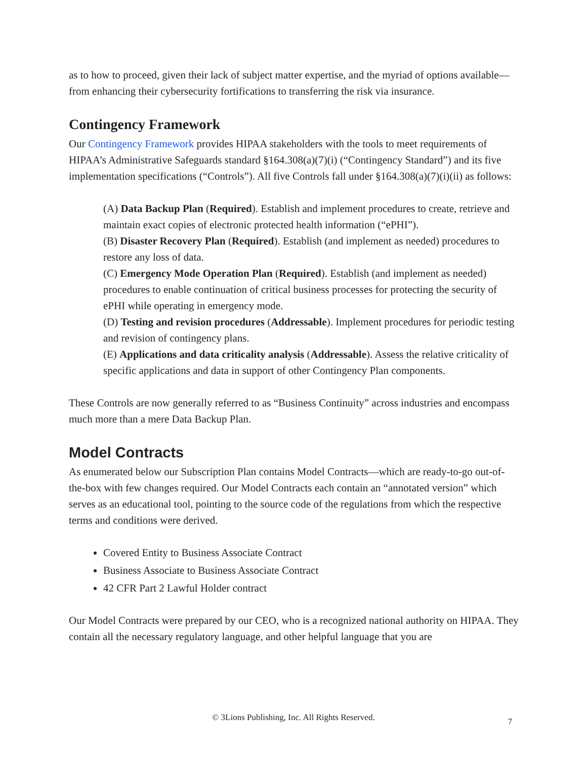as to how to proceed, given their lack of subject matter expertise, and the myriad of options available—from enhancing their cybersecurity fortifications to transferring the risk via insurance.
Contingency Framework
Our Contingency Framework provides HIPAA stakeholders with the tools to meet requirements of HIPAA’s Administrative Safeguards standard §164.308(a)(7)(i) (“Contingency Standard”) and its five implementation specifications (“Controls”). All five Controls fall under §164.308(a)(7)(i)(ii) as follows:
(A) Data Backup Plan (Required). Establish and implement procedures to create, retrieve and maintain exact copies of electronic protected health information (“ePHI”).
(B) Disaster Recovery Plan (Required). Establish (and implement as needed) procedures to restore any loss of data.
(C) Emergency Mode Operation Plan (Required). Establish (and implement as needed) procedures to enable continuation of critical business processes for protecting the security of ePHI while operating in emergency mode.
(D) Testing and revision procedures (Addressable). Implement procedures for periodic testing and revision of contingency plans.
(E) Applications and data criticality analysis (Addressable). Assess the relative criticality of specific applications and data in support of other Contingency Plan components.
These Controls are now generally referred to as “Business Continuity” across industries and encompass much more than a mere Data Backup Plan.
Model Contracts
As enumerated below our Subscription Plan contains Model Contracts—which are ready-to-go out-of-the-box with few changes required. Our Model Contracts each contain an “annotated version” which serves as an educational tool, pointing to the source code of the regulations from which the respective terms and conditions were derived.
Covered Entity to Business Associate Contract
Business Associate to Business Associate Contract
42 CFR Part 2 Lawful Holder contract
Our Model Contracts were prepared by our CEO, who is a recognized national authority on HIPAA. They contain all the necessary regulatory language, and other helpful language that you are
© 3Lions Publishing, Inc. All Rights Reserved. 7